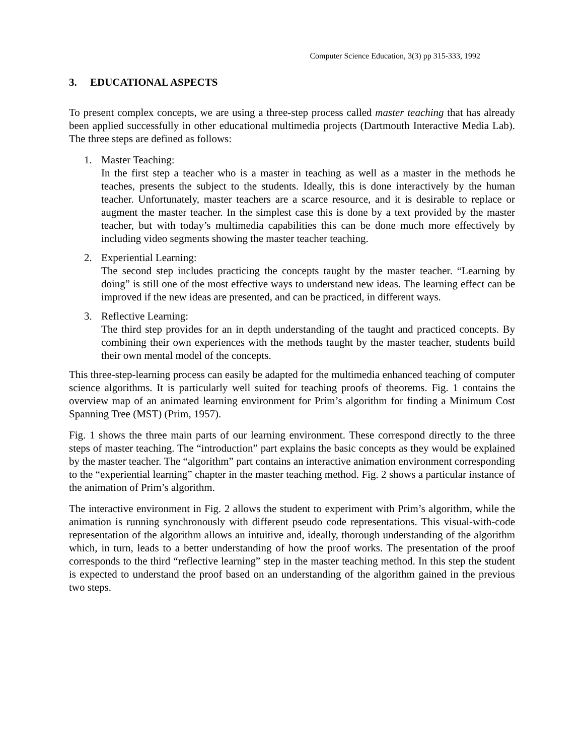Computer Science Education, 3(3) pp 315-333, 1992
3. EDUCATIONAL ASPECTS
To present complex concepts, we are using a three-step process called master teaching that has already been applied successfully in other educational multimedia projects (Dartmouth Interactive Media Lab). The three steps are defined as follows:
1. Master Teaching:
In the first step a teacher who is a master in teaching as well as a master in the methods he teaches, presents the subject to the students. Ideally, this is done interactively by the human teacher. Unfortunately, master teachers are a scarce resource, and it is desirable to replace or augment the master teacher. In the simplest case this is done by a text provided by the master teacher, but with today’s multimedia capabilities this can be done much more effectively by including video segments showing the master teacher teaching.
2. Experiential Learning:
The second step includes practicing the concepts taught by the master teacher. “Learning by doing” is still one of the most effective ways to understand new ideas. The learning effect can be improved if the new ideas are presented, and can be practiced, in different ways.
3. Reflective Learning:
The third step provides for an in depth understanding of the taught and practiced concepts. By combining their own experiences with the methods taught by the master teacher, students build their own mental model of the concepts.
This three-step-learning process can easily be adapted for the multimedia enhanced teaching of computer science algorithms. It is particularly well suited for teaching proofs of theorems. Fig. 1 contains the overview map of an animated learning environment for Prim’s algorithm for finding a Minimum Cost Spanning Tree (MST) (Prim, 1957).
Fig. 1 shows the three main parts of our learning environment. These correspond directly to the three steps of master teaching. The “introduction” part explains the basic concepts as they would be explained by the master teacher. The “algorithm” part contains an interactive animation environment corresponding to the “experiential learning” chapter in the master teaching method. Fig. 2 shows a particular instance of the animation of Prim’s algorithm.
The interactive environment in Fig. 2 allows the student to experiment with Prim’s algorithm, while the animation is running synchronously with different pseudo code representations. This visual-with-code representation of the algorithm allows an intuitive and, ideally, thorough understanding of the algorithm which, in turn, leads to a better understanding of how the proof works. The presentation of the proof corresponds to the third “reflective learning” step in the master teaching method. In this step the student is expected to understand the proof based on an understanding of the algorithm gained in the previous two steps.